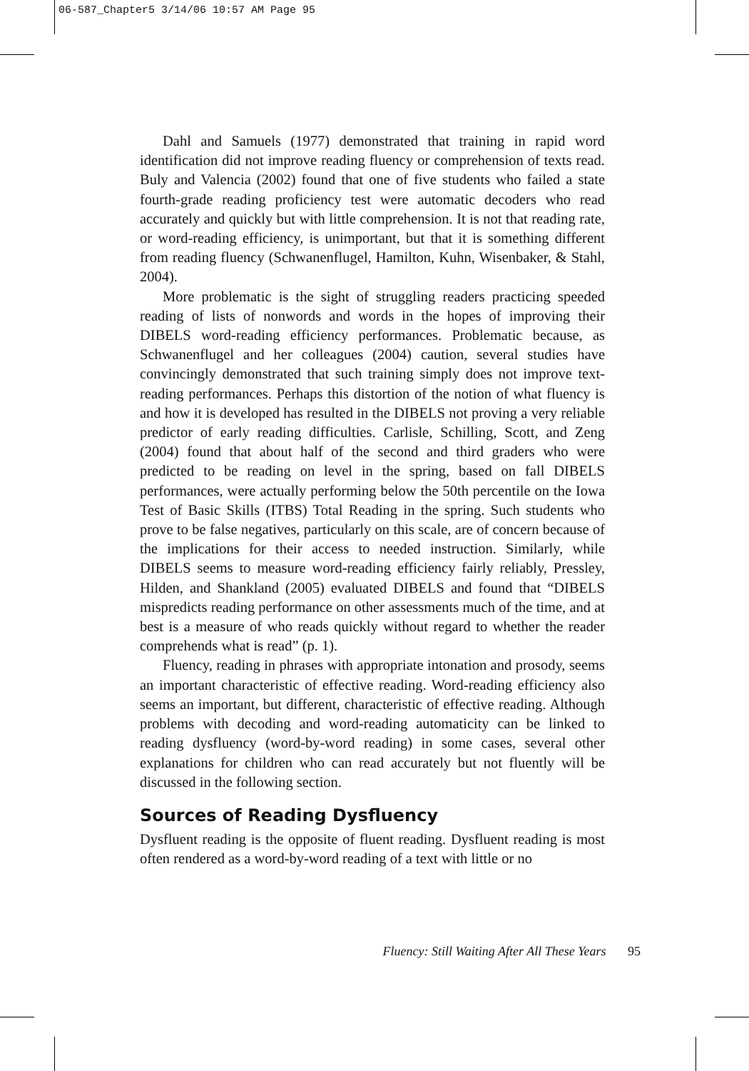06-587_Chapter5 3/14/06 10:57 AM Page 95
Dahl and Samuels (1977) demonstrated that training in rapid word identification did not improve reading fluency or comprehension of texts read. Buly and Valencia (2002) found that one of five students who failed a state fourth-grade reading proficiency test were automatic decoders who read accurately and quickly but with little comprehension. It is not that reading rate, or word-reading efficiency, is unimportant, but that it is something different from reading fluency (Schwanenflugel, Hamilton, Kuhn, Wisenbaker, & Stahl, 2004).
More problematic is the sight of struggling readers practicing speeded reading of lists of nonwords and words in the hopes of improving their DIBELS word-reading efficiency performances. Problematic because, as Schwanenflugel and her colleagues (2004) caution, several studies have convincingly demonstrated that such training simply does not improve text-reading performances. Perhaps this distortion of the notion of what fluency is and how it is developed has resulted in the DIBELS not proving a very reliable predictor of early reading difficulties. Carlisle, Schilling, Scott, and Zeng (2004) found that about half of the second and third graders who were predicted to be reading on level in the spring, based on fall DIBELS performances, were actually performing below the 50th percentile on the Iowa Test of Basic Skills (ITBS) Total Reading in the spring. Such students who prove to be false negatives, particularly on this scale, are of concern because of the implications for their access to needed instruction. Similarly, while DIBELS seems to measure word-reading efficiency fairly reliably, Pressley, Hilden, and Shankland (2005) evaluated DIBELS and found that “DIBELS mispredicts reading performance on other assessments much of the time, and at best is a measure of who reads quickly without regard to whether the reader comprehends what is read” (p. 1).
Fluency, reading in phrases with appropriate intonation and prosody, seems an important characteristic of effective reading. Word-reading efficiency also seems an important, but different, characteristic of effective reading. Although problems with decoding and word-reading automaticity can be linked to reading dysfluency (word-by-word reading) in some cases, several other explanations for children who can read accurately but not fluently will be discussed in the following section.
Sources of Reading Dysfluency
Dysfluent reading is the opposite of fluent reading. Dysfluent reading is most often rendered as a word-by-word reading of a text with little or no
Fluency: Still Waiting After All These Years 95